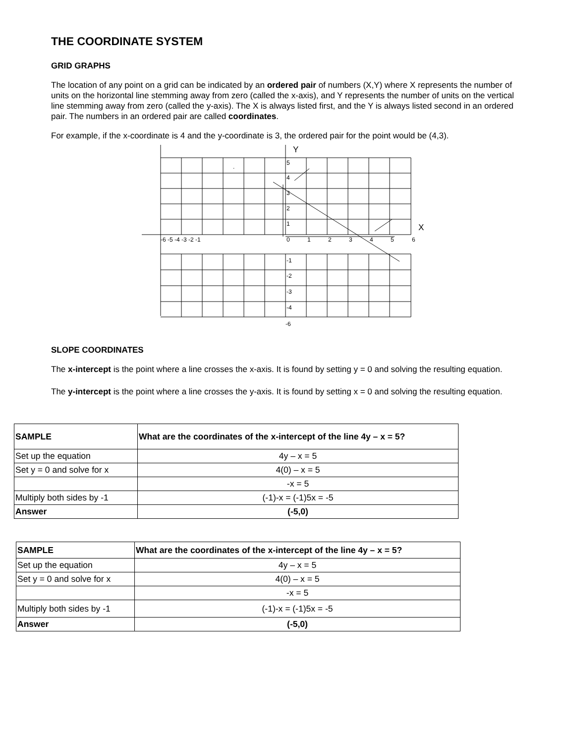THE COORDINATE SYSTEM
GRID GRAPHS
The location of any point on a grid can be indicated by an ordered pair of numbers (X,Y) where X represents the number of units on the horizontal line stemming away from zero (called the x-axis), and Y represents the number of units on the vertical line stemming away from zero (called the y-axis). The X is always listed first, and the Y is always listed second in an ordered pair. The numbers in an ordered pair are called coordinates.
For example, if the x-coordinate is 4 and the y-coordinate is 3, the ordered pair for the point would be (4,3).
Y
X
.
5
4
3
2
1
-6 -5 -4 -3 -2 -1
0
1
2
3
4
5
6
-1
-2
-3
-4
-6
SLOPE COORDINATES
The x-intercept is the point where a line crosses the x-axis. It is found by setting y = 0 and solving the resulting equation.
The y-intercept is the point where a line crosses the y-axis. It is found by setting x = 0 and solving the resulting equation.
| SAMPLE | What are the coordinates of the x-intercept of the line 4y – x = 5? |
| Set up the equation | 4y – x = 5 |
| Set y = 0 and solve for x | 4(0) – x = 5 |
| | -x = 5 |
| Multiply both sides by -1 | (-1)-x = (-1)5x = -5 |
| Answer | (-5,0) |
| SAMPLE | What are the coordinates of the x-intercept of the line 4y – x = 5? |
| Set up the equation | 4y – x = 5 |
| Set y = 0 and solve for x | 4(0) – x = 5 |
| | -x = 5 |
| Multiply both sides by -1 | (-1)-x = (-1)5x = -5 |
| Answer | (-5,0) |